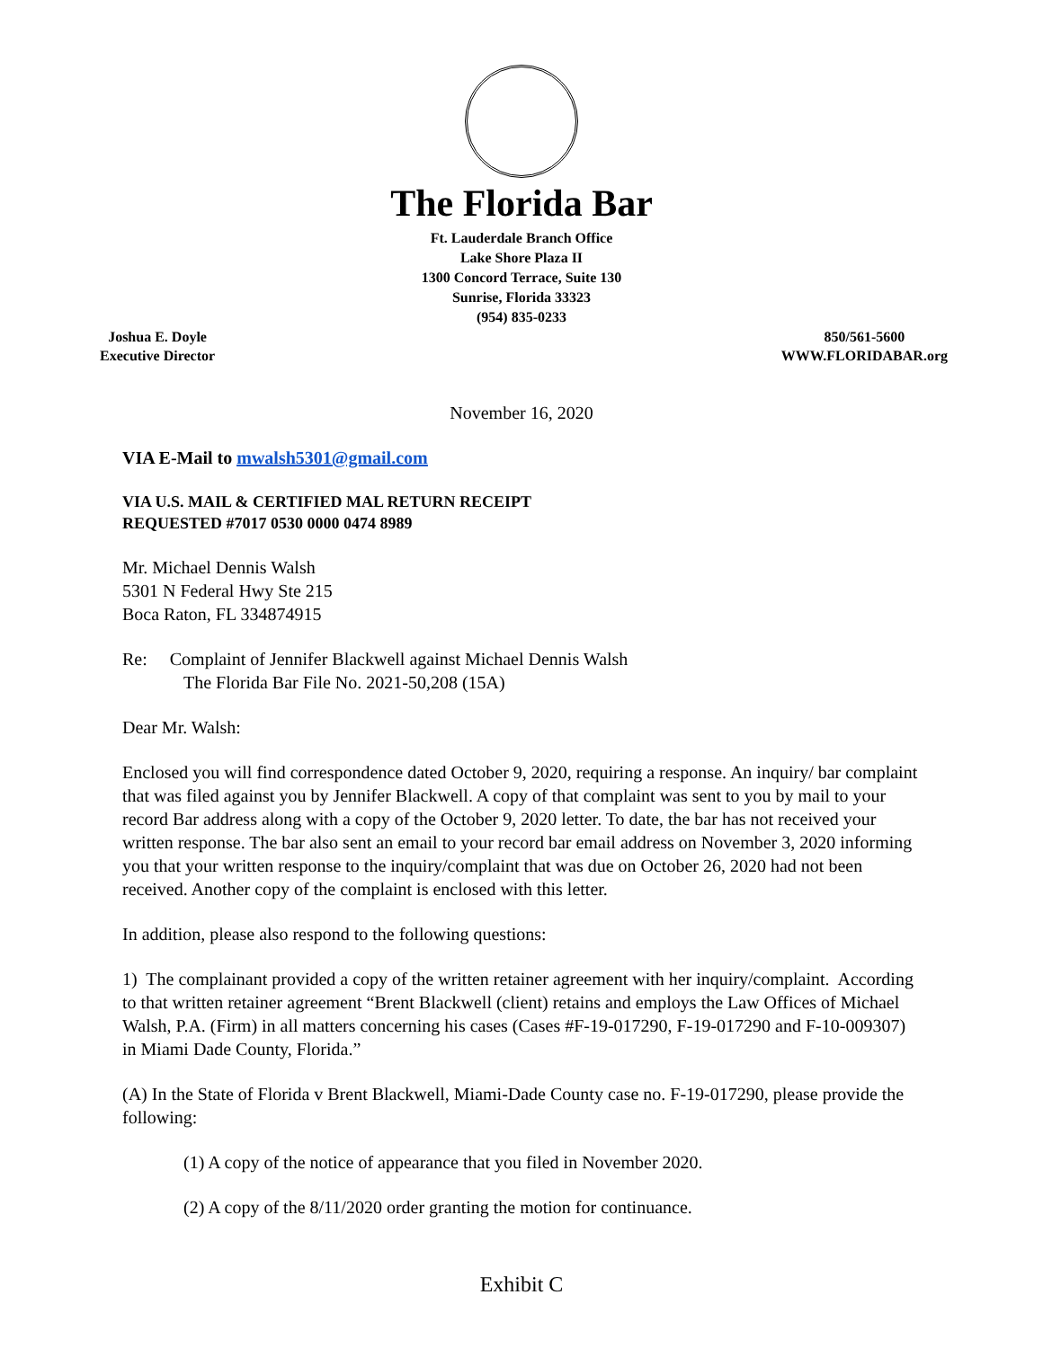The Florida Bar
Ft. Lauderdale Branch Office
Lake Shore Plaza II
1300 Concord Terrace, Suite 130
Sunrise, Florida 33323
(954) 835-0233
Joshua E. Doyle
Executive Director
850/561-5600
WWW.FLORIDABAR.org
November 16, 2020
VIA E-Mail to mwalsh5301@gmail.com
VIA U.S. MAIL & CERTIFIED MAL RETURN RECEIPT
REQUESTED #7017 0530 0000 0474 8989
Mr. Michael Dennis Walsh
5301 N Federal Hwy Ste 215
Boca Raton, FL 334874915
Re: Complaint of Jennifer Blackwell against Michael Dennis Walsh
The Florida Bar File No. 2021-50,208 (15A)
Dear Mr. Walsh:
Enclosed you will find correspondence dated October 9, 2020, requiring a response. An inquiry/ bar complaint that was filed against you by Jennifer Blackwell. A copy of that complaint was sent to you by mail to your record Bar address along with a copy of the October 9, 2020 letter. To date, the bar has not received your written response. The bar also sent an email to your record bar email address on November 3, 2020 informing you that your written response to the inquiry/complaint that was due on October 26, 2020 had not been received. Another copy of the complaint is enclosed with this letter.
In addition, please also respond to the following questions:
1) The complainant provided a copy of the written retainer agreement with her inquiry/complaint. According to that written retainer agreement “Brent Blackwell (client) retains and employs the Law Offices of Michael Walsh, P.A. (Firm) in all matters concerning his cases (Cases #F-19-017290, F-19-017290 and F-10-009307) in Miami Dade County, Florida.”
(A) In the State of Florida v Brent Blackwell, Miami-Dade County case no. F-19-017290, please provide the following:
(1) A copy of the notice of appearance that you filed in November 2020.
(2) A copy of the 8/11/2020 order granting the motion for continuance.
Exhibit C